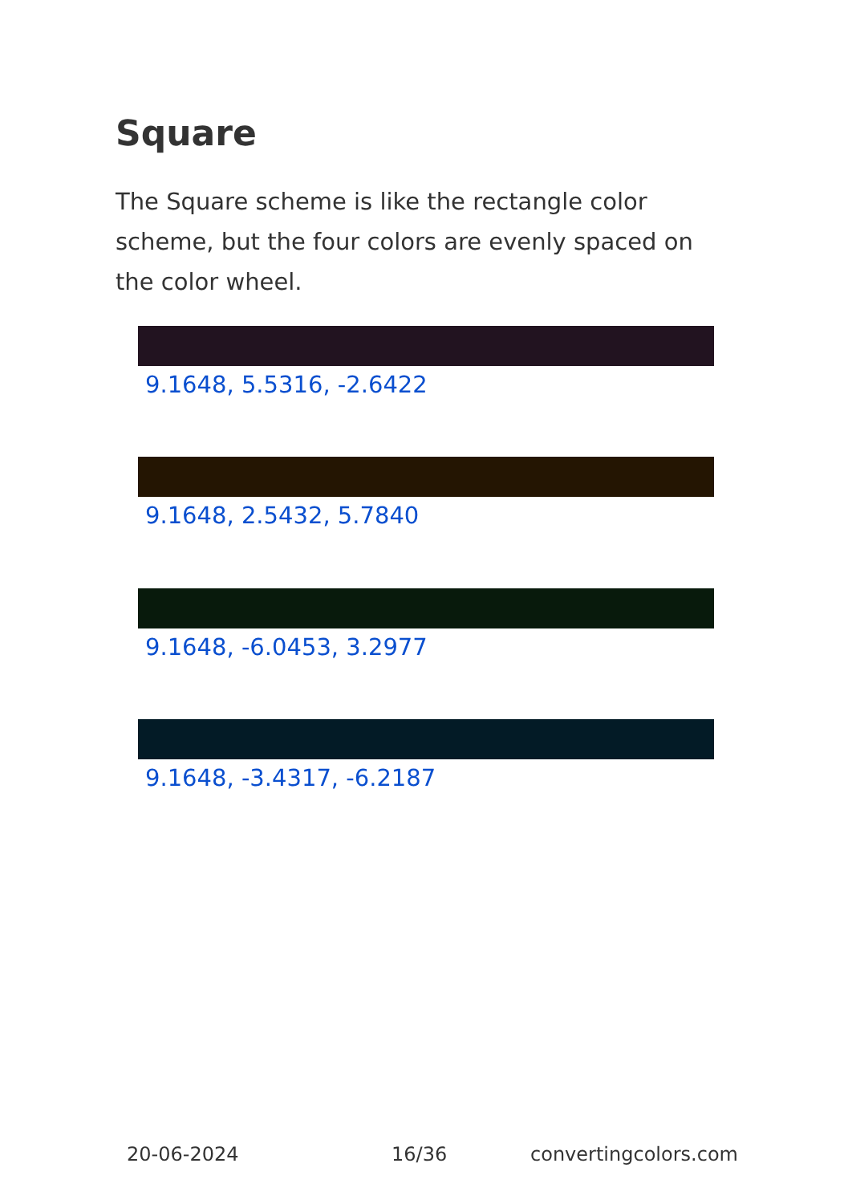Square
The Square scheme is like the rectangle color scheme, but the four colors are evenly spaced on the color wheel.
9.1648, 5.5316, -2.6422
9.1648, 2.5432, 5.7840
9.1648, -6.0453, 3.2977
9.1648, -3.4317, -6.2187
20-06-2024 16/36 convertingcolors.com